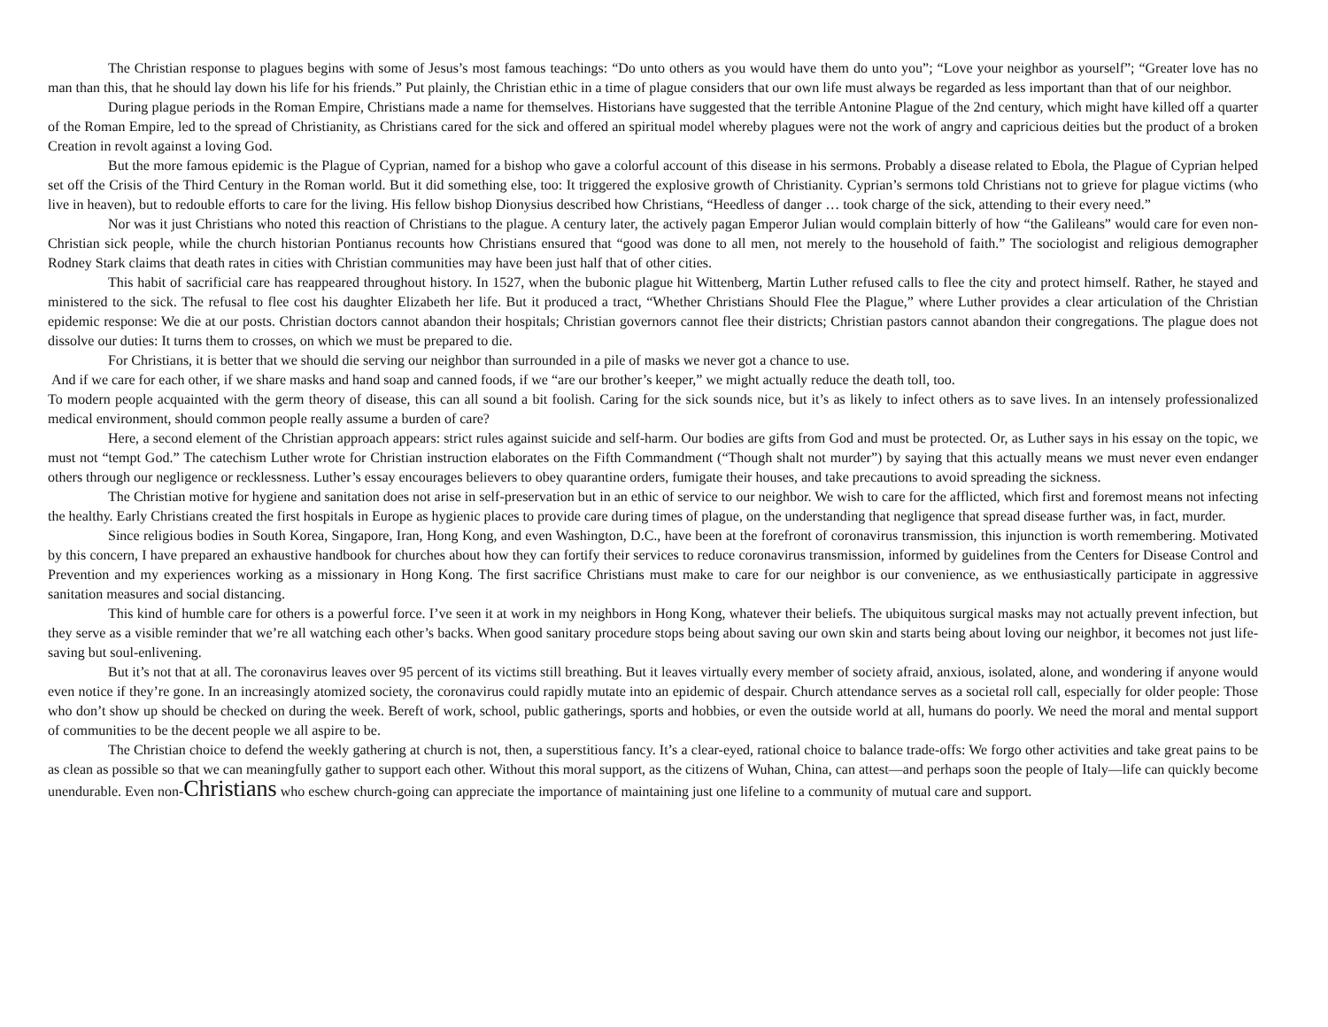The Christian response to plagues begins with some of Jesus’s most famous teachings: “Do unto others as you would have them do unto you”; “Love your neighbor as yourself”; “Greater love has no man than this, that he should lay down his life for his friends.” Put plainly, the Christian ethic in a time of plague considers that our own life must always be regarded as less important than that of our neighbor.
During plague periods in the Roman Empire, Christians made a name for themselves. Historians have suggested that the terrible Antonine Plague of the 2nd century, which might have killed off a quarter of the Roman Empire, led to the spread of Christianity, as Christians cared for the sick and offered an spiritual model whereby plagues were not the work of angry and capricious deities but the product of a broken Creation in revolt against a loving God.
But the more famous epidemic is the Plague of Cyprian, named for a bishop who gave a colorful account of this disease in his sermons. Probably a disease related to Ebola, the Plague of Cyprian helped set off the Crisis of the Third Century in the Roman world. But it did something else, too: It triggered the explosive growth of Christianity. Cyprian’s sermons told Christians not to grieve for plague victims (who live in heaven), but to redouble efforts to care for the living. His fellow bishop Dionysius described how Christians, “Heedless of danger … took charge of the sick, attending to their every need.”
Nor was it just Christians who noted this reaction of Christians to the plague. A century later, the actively pagan Emperor Julian would complain bitterly of how “the Galileans” would care for even non-Christian sick people, while the church historian Pontianus recounts how Christians ensured that “good was done to all men, not merely to the household of faith.” The sociologist and religious demographer Rodney Stark claims that death rates in cities with Christian communities may have been just half that of other cities.
This habit of sacrificial care has reappeared throughout history. In 1527, when the bubonic plague hit Wittenberg, Martin Luther refused calls to flee the city and protect himself. Rather, he stayed and ministered to the sick. The refusal to flee cost his daughter Elizabeth her life. But it produced a tract, “Whether Christians Should Flee the Plague,” where Luther provides a clear articulation of the Christian epidemic response: We die at our posts. Christian doctors cannot abandon their hospitals; Christian governors cannot flee their districts; Christian pastors cannot abandon their congregations. The plague does not dissolve our duties: It turns them to crosses, on which we must be prepared to die.
For Christians, it is better that we should die serving our neighbor than surrounded in a pile of masks we never got a chance to use.
And if we care for each other, if we share masks and hand soap and canned foods, if we “are our brother’s keeper,” we might actually reduce the death toll, too.
To modern people acquainted with the germ theory of disease, this can all sound a bit foolish. Caring for the sick sounds nice, but it’s as likely to infect others as to save lives. In an intensely professionalized medical environment, should common people really assume a burden of care?
Here, a second element of the Christian approach appears: strict rules against suicide and self-harm. Our bodies are gifts from God and must be protected. Or, as Luther says in his essay on the topic, we must not “tempt God.” The catechism Luther wrote for Christian instruction elaborates on the Fifth Commandment (“Though shalt not murder”) by saying that this actually means we must never even endanger others through our negligence or recklessness. Luther’s essay encourages believers to obey quarantine orders, fumigate their houses, and take precautions to avoid spreading the sickness.
The Christian motive for hygiene and sanitation does not arise in self-preservation but in an ethic of service to our neighbor. We wish to care for the afflicted, which first and foremost means not infecting the healthy. Early Christians created the first hospitals in Europe as hygienic places to provide care during times of plague, on the understanding that negligence that spread disease further was, in fact, murder.
Since religious bodies in South Korea, Singapore, Iran, Hong Kong, and even Washington, D.C., have been at the forefront of coronavirus transmission, this injunction is worth remembering. Motivated by this concern, I have prepared an exhaustive handbook for churches about how they can fortify their services to reduce coronavirus transmission, informed by guidelines from the Centers for Disease Control and Prevention and my experiences working as a missionary in Hong Kong. The first sacrifice Christians must make to care for our neighbor is our convenience, as we enthusiastically participate in aggressive sanitation measures and social distancing.
This kind of humble care for others is a powerful force. I’ve seen it at work in my neighbors in Hong Kong, whatever their beliefs. The ubiquitous surgical masks may not actually prevent infection, but they serve as a visible reminder that we’re all watching each other’s backs. When good sanitary procedure stops being about saving our own skin and starts being about loving our neighbor, it becomes not just life-saving but soul-enlivening.
But it’s not that at all. The coronavirus leaves over 95 percent of its victims still breathing. But it leaves virtually every member of society afraid, anxious, isolated, alone, and wondering if anyone would even notice if they’re gone. In an increasingly atomized society, the coronavirus could rapidly mutate into an epidemic of despair. Church attendance serves as a societal roll call, especially for older people: Those who don’t show up should be checked on during the week. Bereft of work, school, public gatherings, sports and hobbies, or even the outside world at all, humans do poorly. We need the moral and mental support of communities to be the decent people we all aspire to be.
The Christian choice to defend the weekly gathering at church is not, then, a superstitious fancy. It’s a clear-eyed, rational choice to balance trade-offs: We forgo other activities and take great pains to be as clean as possible so that we can meaningfully gather to support each other. Without this moral support, as the citizens of Wuhan, China, can attest—and perhaps soon the people of Italy—life can quickly become unendurable. Even non-Christians who eschew church-going can appreciate the importance of maintaining just one lifeline to a community of mutual care and support.